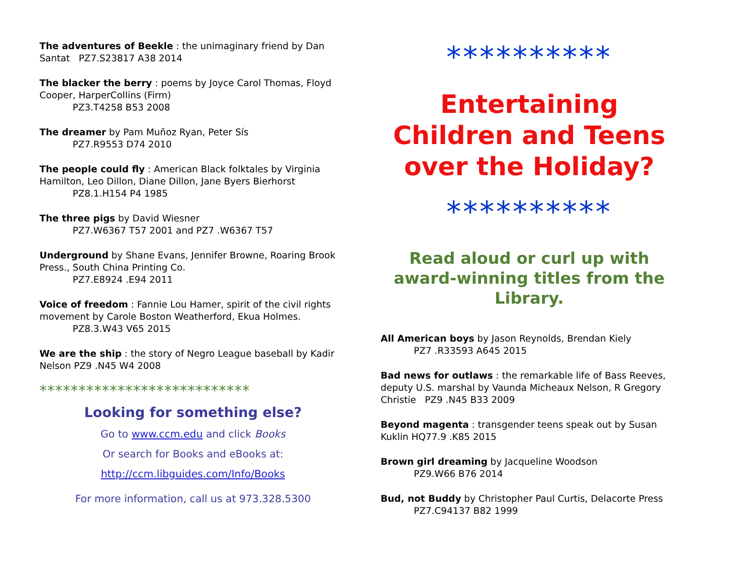The adventures of Beekle : the unimaginary friend by Dan Santat PZ7.S23817 A38 2014
The blacker the berry : poems by Joyce Carol Thomas, Floyd Cooper, HarperCollins (Firm)
PZ3.T4258 B53 2008
The dreamer by Pam Muñoz Ryan, Peter Sís
PZ7.R9553 D74 2010
The people could fly : American Black folktales by Virginia Hamilton, Leo Dillon, Diane Dillon, Jane Byers Bierhorst
PZ8.1.H154 P4 1985
The three pigs by David Wiesner
PZ7.W6367 T57 2001 and PZ7 .W6367 T57
Underground by Shane Evans, Jennifer Browne, Roaring Brook Press., South China Printing Co.
PZ7.E8924 .E94 2011
Voice of freedom : Fannie Lou Hamer, spirit of the civil rights movement by Carole Boston Weatherford, Ekua Holmes.
PZ8.3.W43 V65 2015
We are the ship : the story of Negro League baseball by Kadir Nelson PZ9 .N45 W4 2008
***************************
Looking for something else?
Go to www.ccm.edu and click Books
Or search for Books and eBooks at:
http://ccm.libguides.com/Info/Books
For more information, call us at 973.328.5300
**********
Entertaining Children and Teens over the Holiday?
**********
Read aloud or curl up with award-winning titles from the Library.
All American boys by Jason Reynolds, Brendan Kiely
PZ7 .R33593 A645 2015
Bad news for outlaws : the remarkable life of Bass Reeves, deputy U.S. marshal by Vaunda Micheaux Nelson, R Gregory Christie PZ9 .N45 B33 2009
Beyond magenta : transgender teens speak out by Susan Kuklin HQ77.9 .K85 2015
Brown girl dreaming by Jacqueline Woodson
PZ9.W66 B76 2014
Bud, not Buddy by Christopher Paul Curtis, Delacorte Press
PZ7.C94137 B82 1999